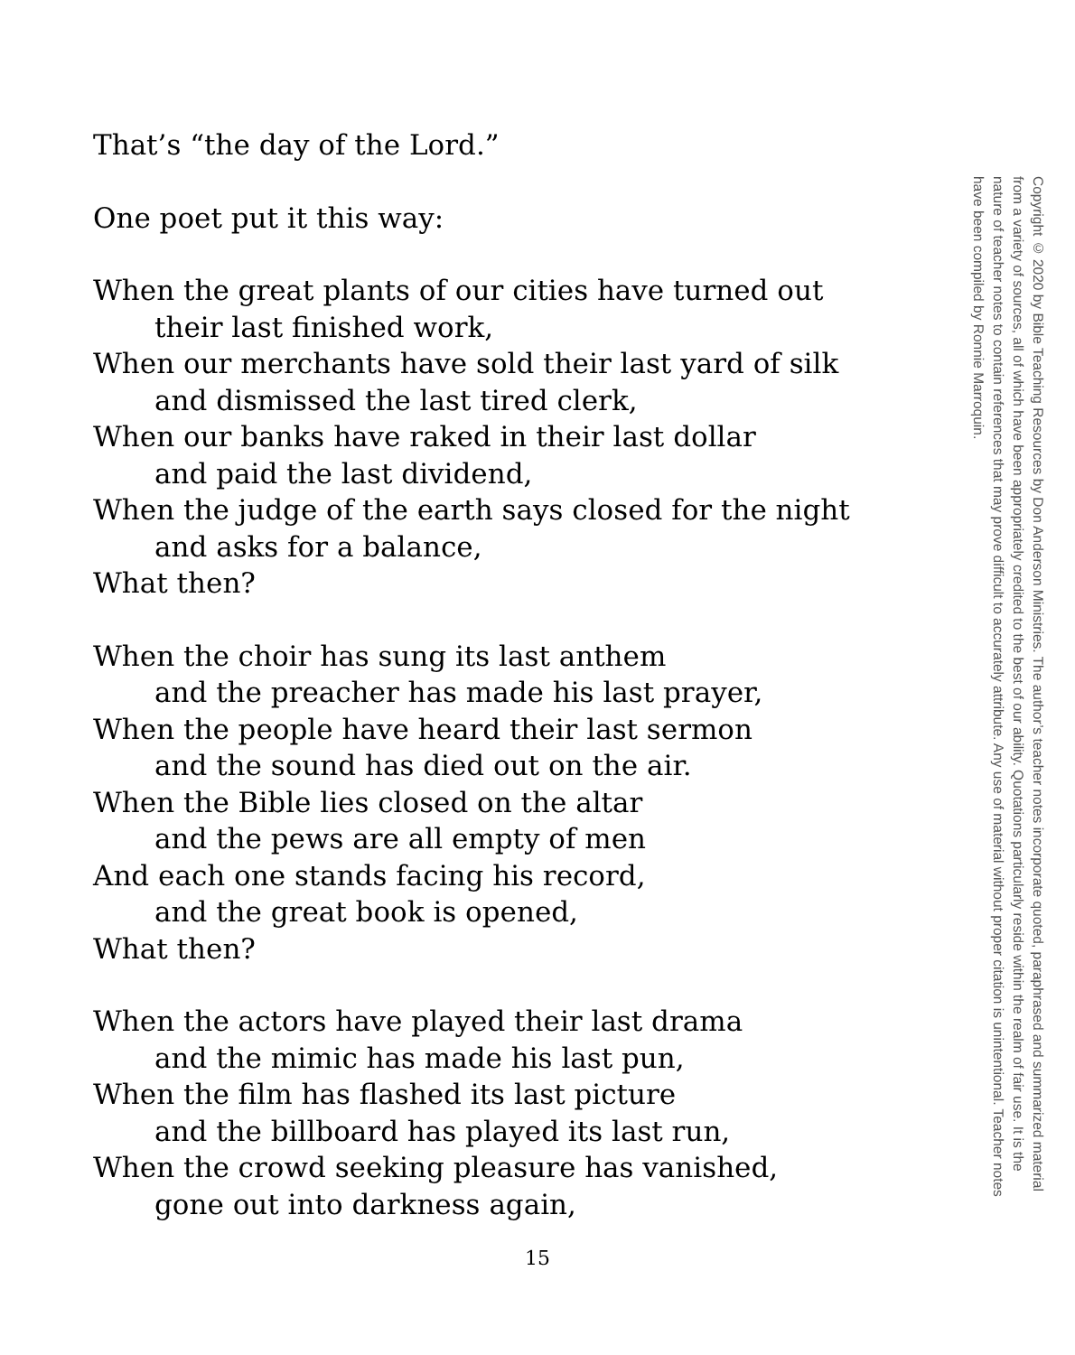That’s “the day of the Lord.”
One poet put it this way:
When the great plants of our cities have turned out
their last finished work,
When our merchants have sold their last yard of silk
and dismissed the last tired clerk,
When our banks have raked in their last dollar
and paid the last dividend,
When the judge of the earth says closed for the night
and asks for a balance,
What then?
When the choir has sung its last anthem
and the preacher has made his last prayer,
When the people have heard their last sermon
and the sound has died out on the air.
When the Bible lies closed on the altar
and the pews are all empty of men
And each one stands facing his record,
and the great book is opened,
What then?
When the actors have played their last drama
and the mimic has made his last pun,
When the film has flashed its last picture
and the billboard has played its last run,
When the crowd seeking pleasure has vanished,
gone out into darkness again,
15
Copyright © 2020 by Bible Teaching Resources by Don Anderson Ministries. The author’s teacher notes incorporate quoted, paraphrased and summarized material from a variety of sources, all of which have been appropriately credited to the best of our ability. Quotations particularly reside within the realm of fair use. It is the nature of teacher notes to contain references that may prove difficult to accurately attribute. Any use of material without proper citation is unintentional. Teacher notes have been compiled by Ronnie Marroquin.